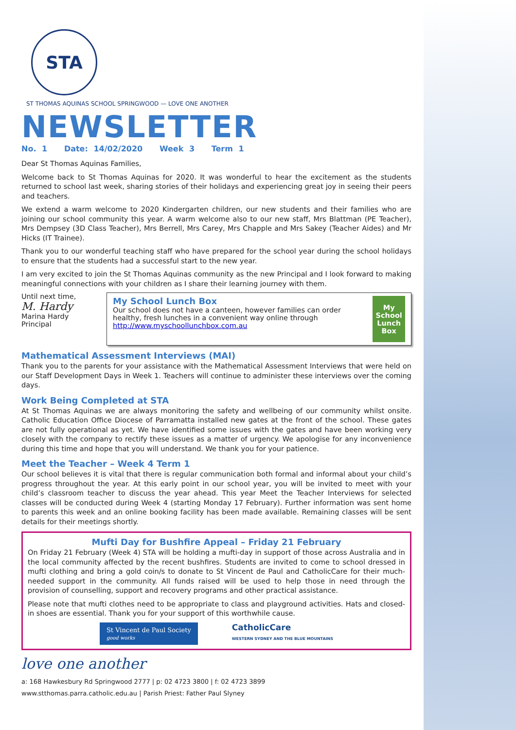STA
ST THOMAS AQUINAS SCHOOL SPRINGWOOD — LOVE ONE ANOTHER
NEWSLETTER
No. 1 Date: 14/02/2020 Week 3 Term 1
Dear St Thomas Aquinas Families,
Welcome back to St Thomas Aquinas for 2020. It was wonderful to hear the excitement as the students returned to school last week, sharing stories of their holidays and experiencing great joy in seeing their peers and teachers.
We extend a warm welcome to 2020 Kindergarten children, our new students and their families who are joining our school community this year. A warm welcome also to our new staff, Mrs Blattman (PE Teacher), Mrs Dempsey (3D Class Teacher), Mrs Berrell, Mrs Carey, Mrs Chapple and Mrs Sakey (Teacher Aides) and Mr Hicks (IT Trainee).
Thank you to our wonderful teaching staff who have prepared for the school year during the school holidays to ensure that the students had a successful start to the new year.
I am very excited to join the St Thomas Aquinas community as the new Principal and I look forward to making meaningful connections with your children as I share their learning journey with them.
Until next time,
M. Hardy
Marina Hardy
Principal
My School Lunch Box
Our school does not have a canteen, however families can order healthy, fresh lunches in a convenient way online through http://www.myschoollunchbox.com.au
My School Lunch Box
Mathematical Assessment Interviews (MAI)
Thank you to the parents for your assistance with the Mathematical Assessment Interviews that were held on our Staff Development Days in Week 1. Teachers will continue to administer these interviews over the coming days.
Work Being Completed at STA
At St Thomas Aquinas we are always monitoring the safety and wellbeing of our community whilst onsite. Catholic Education Office Diocese of Parramatta installed new gates at the front of the school. These gates are not fully operational as yet. We have identified some issues with the gates and have been working very closely with the company to rectify these issues as a matter of urgency. We apologise for any inconvenience during this time and hope that you will understand. We thank you for your patience.
Meet the Teacher – Week 4 Term 1
Our school believes it is vital that there is regular communication both formal and informal about your child’s progress throughout the year. At this early point in our school year, you will be invited to meet with your child’s classroom teacher to discuss the year ahead. This year Meet the Teacher Interviews for selected classes will be conducted during Week 4 (starting Monday 17 February). Further information was sent home to parents this week and an online booking facility has been made available. Remaining classes will be sent details for their meetings shortly.
Mufti Day for Bushfire Appeal – Friday 21 February
On Friday 21 February (Week 4) STA will be holding a mufti-day in support of those across Australia and in the local community affected by the recent bushfires. Students are invited to come to school dressed in mufti clothing and bring a gold coin/s to donate to St Vincent de Paul and CatholicCare for their much-needed support in the community. All funds raised will be used to help those in need through the provision of counselling, support and recovery programs and other practical assistance.
Please note that mufti clothes need to be appropriate to class and playground activities. Hats and closed-in shoes are essential. Thank you for your support of this worthwhile cause.
St Vincent de Paul Society
good works
CatholicCare
WESTERN SYDNEY AND THE BLUE MOUNTAINS
love one another
a: 168 Hawkesbury Rd Springwood 2777 | p: 02 4723 3800 | f: 02 4723 3899
www.stthomas.parra.catholic.edu.au | Parish Priest: Father Paul Slyney